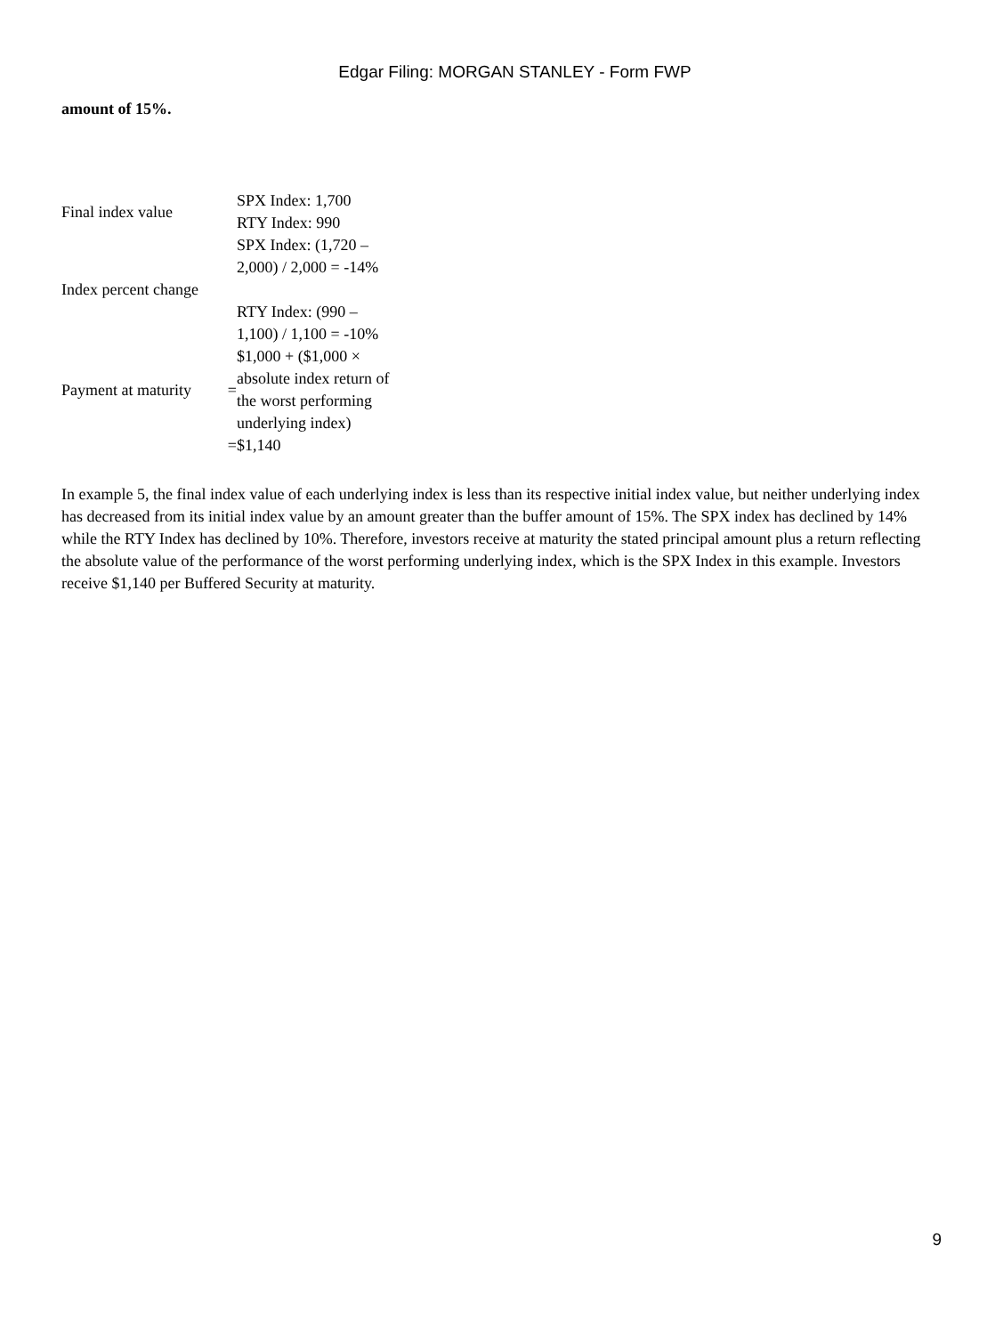Edgar Filing: MORGAN STANLEY - Form FWP
amount of 15%.
| Final index value | | SPX Index: 1,700 RTY Index: 990 |
| Index percent change | | SPX Index: (1,720 – 2,000) / 2,000 = -14% RTY Index: (990 – 1,100) / 1,100 = -10% |
| Payment at maturity | = | $1,000 + ($1,000 × absolute index return of the worst performing underlying index) |
| | = | $1,140 |
In example 5, the final index value of each underlying index is less than its respective initial index value, but neither underlying index has decreased from its initial index value by an amount greater than the buffer amount of 15%. The SPX index has declined by 14% while the RTY Index has declined by 10%. Therefore, investors receive at maturity the stated principal amount plus a return reflecting the absolute value of the performance of the worst performing underlying index, which is the SPX Index in this example. Investors receive $1,140 per Buffered Security at maturity.
9